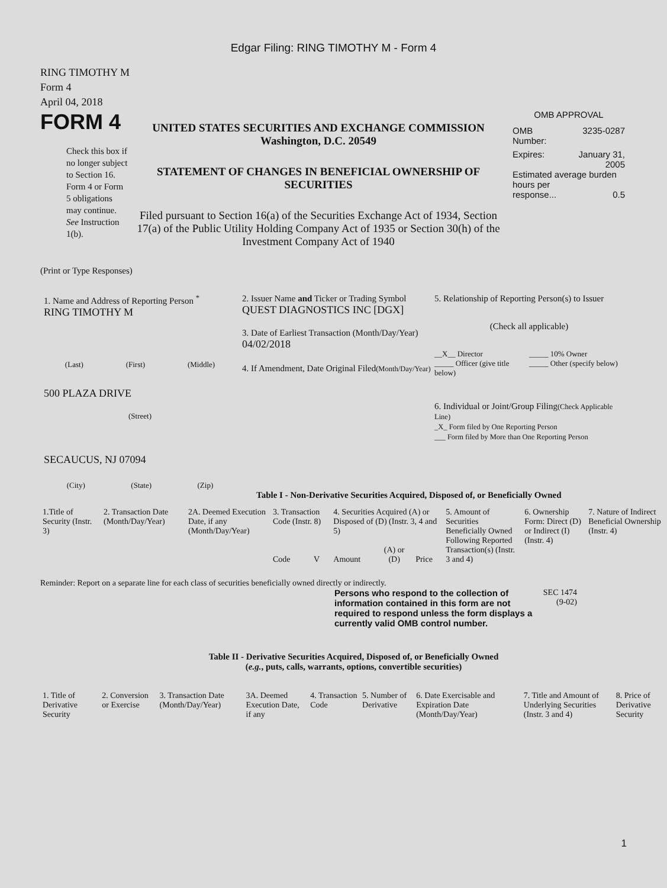Edgar Filing: RING TIMOTHY M - Form 4
RING TIMOTHY M
Form 4
April 04, 2018
FORM 4
Check this box if no longer subject to Section 16. Form 4 or Form 5 obligations may continue. See Instruction 1(b).
UNITED STATES SECURITIES AND EXCHANGE COMMISSION
Washington, D.C. 20549
STATEMENT OF CHANGES IN BENEFICIAL OWNERSHIP OF SECURITIES
Filed pursuant to Section 16(a) of the Securities Exchange Act of 1934, Section 17(a) of the Public Utility Holding Company Act of 1935 or Section 30(h) of the Investment Company Act of 1940
OMB APPROVAL
OMB
Number: 3235-0287
Expires: January 31,
2005
Estimated average burden hours per
response... 0.5
(Print or Type Responses)
1. Name and Address of Reporting Person <sup>*</sup>
RING TIMOTHY M
(Last) (First) (Middle)
500 PLAZA DRIVE
(Street)
SECAUCUS, NJ 07094
(City) (State) (Zip)
2. Issuer Name and Ticker or Trading Symbol
QUEST DIAGNOSTICS INC [DGX]
3. Date of Earliest Transaction (Month/Day/Year)
04/02/2018
4. If Amendment, Date Original Filed(Month/Day/Year)
5. Relationship of Reporting Person(s) to Issuer
(Check all applicable)
__X__ Director
_____ Officer (give title below)
_____ 10% Owner
_____ Other (specify below)
6. Individual or Joint/Group Filing(Check Applicable Line)
_X_ Form filed by One Reporting Person
___ Form filed by More than One Reporting Person
Table I - Non-Derivative Securities Acquired, Disposed of, or Beneficially Owned
| 1.Title of Security (Instr. 3) | 2. Transaction Date (Month/Day/Year) | 2A. Deemed Execution Date, if any (Month/Day/Year) | 3. Transaction Code (Instr. 8) | | 4. Securities Acquired (A) or Disposed of (D) (Instr. 3, 4 and 5) | | | 5. Amount of Securities Beneficially Owned Following Reported Transaction(s) (Instr. 3 and 4) | 6. Ownership Form: Direct (D) or Indirect (I) (Instr. 4) | 7. Nature of Indirect Beneficial Ownership (Instr. 4) |
| --- | --- | --- | --- | --- | --- | --- | --- | --- | --- | --- |
| | | | Code | V | Amount | (A) or (D) | Price | | | |
Reminder: Report on a separate line for each class of securities beneficially owned directly or indirectly.
Persons who respond to the collection of information contained in this form are not required to respond unless the form displays a currently valid OMB control number.
SEC 1474 (9-02)
Table II - Derivative Securities Acquired, Disposed of, or Beneficially Owned
(e.g., puts, calls, warrants, options, convertible securities)
| 1. Title of Derivative Security | 2. Conversion or Exercise | 3. Transaction Date (Month/Day/Year) | 3A. Deemed Execution Date, if any | 4. Transaction Code | 5. Number of Derivative | 6. Date Exercisable and Expiration Date (Month/Day/Year) | 7. Title and Amount of Underlying Securities (Instr. 3 and 4) | 8. Price of Derivative Security |
| --- | --- | --- | --- | --- | --- | --- | --- | --- |
1